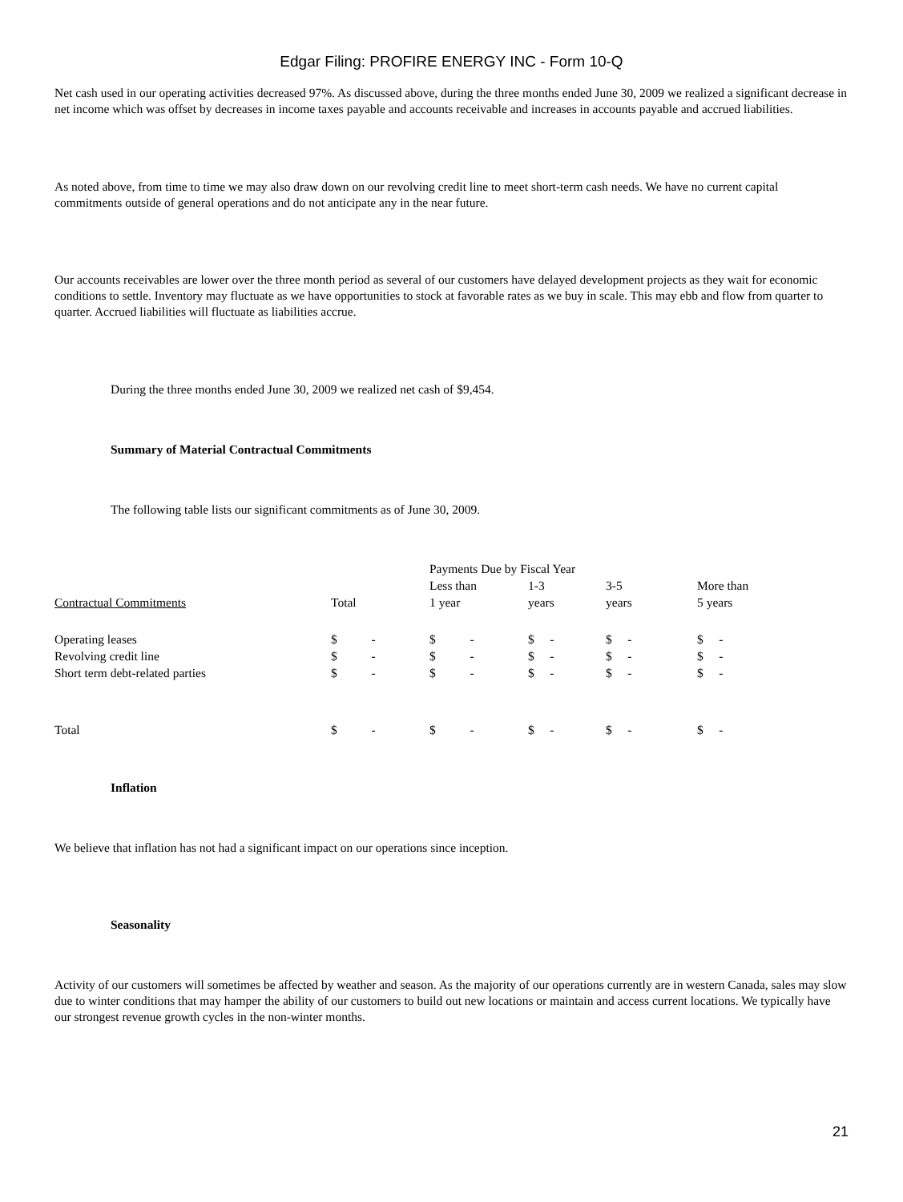Edgar Filing: PROFIRE ENERGY INC - Form 10-Q
Net cash used in our operating activities decreased 97%. As discussed above, during the three months ended June 30, 2009 we realized a significant decrease in net income which was offset by decreases in income taxes payable and accounts receivable and increases in accounts payable and accrued liabilities.
As noted above, from time to time we may also draw down on our revolving credit line to meet short-term cash needs. We have no current capital commitments outside of general operations and do not anticipate any in the near future.
Our accounts receivables are lower over the three month period as several of our customers have delayed development projects as they wait for economic conditions to settle. Inventory may fluctuate as we have opportunities to stock at favorable rates as we buy in scale. This may ebb and flow from quarter to quarter. Accrued liabilities will fluctuate as liabilities accrue.
During the three months ended June 30, 2009 we realized net cash of $9,454.
Summary of Material Contractual Commitments
The following table lists our significant commitments as of June 30, 2009.
| | | Payments Due by Fiscal Year | | | |
| | | Less than | 1-3 | 3-5 | More than |
| Contractual Commitments | Total | 1 year | years | years | 5 years |
| Operating leases | $ - | $ - | $ - | $ - | $ - |
| Revolving credit line | $ - | $ - | $ - | $ - | $ - |
| Short term debt-related parties | $ - | $ - | $ - | $ - | $ - |
| Total | $ - | $ - | $ - | $ - | $ - |
Inflation
We believe that inflation has not had a significant impact on our operations since inception.
Seasonality
Activity of our customers will sometimes be affected by weather and season. As the majority of our operations currently are in western Canada, sales may slow due to winter conditions that may hamper the ability of our customers to build out new locations or maintain and access current locations. We typically have our strongest revenue growth cycles in the non-winter months.
21